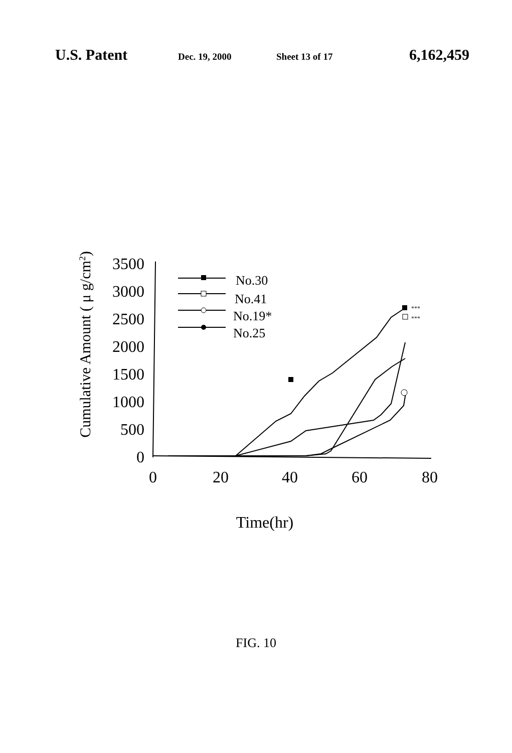U.S. Patent Dec. 19, 2000 Sheet 13 of 17 6,162,459
No.30
No.41
No.19*
No.25
***
***
3500
3000
2500
2000
1500
1000
500
0
0
20
40
60
80
Time(hr)
Cumulative Amount ( μ g/cm2)
FIG. 10